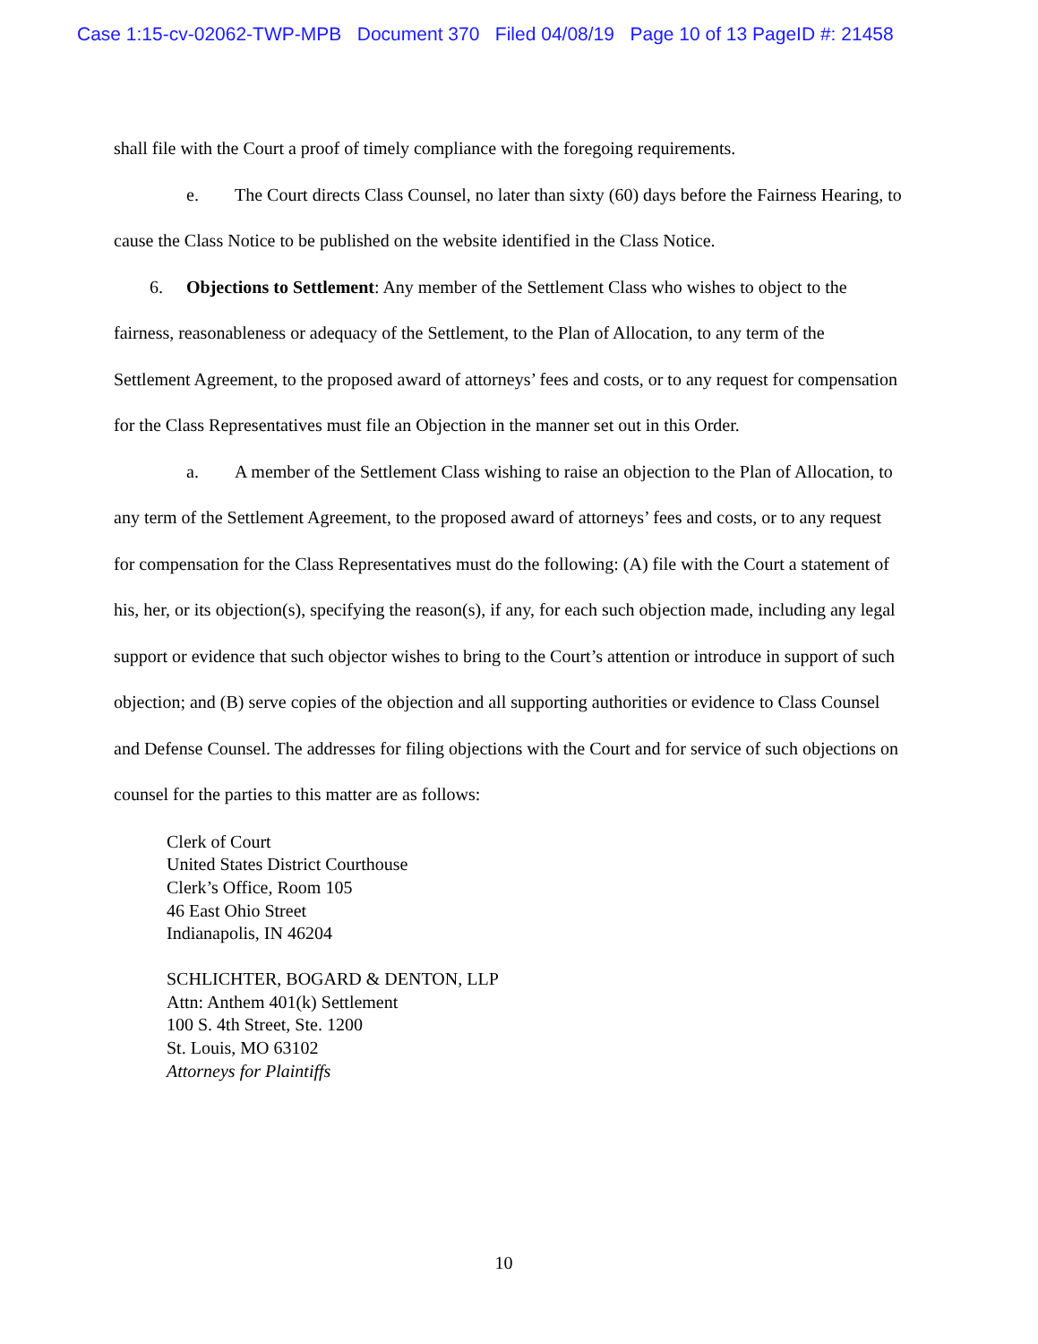Case 1:15-cv-02062-TWP-MPB Document 370 Filed 04/08/19 Page 10 of 13 PageID #: 21458
shall file with the Court a proof of timely compliance with the foregoing requirements.
e. The Court directs Class Counsel, no later than sixty (60) days before the Fairness Hearing, to cause the Class Notice to be published on the website identified in the Class Notice.
6. Objections to Settlement: Any member of the Settlement Class who wishes to object to the fairness, reasonableness or adequacy of the Settlement, to the Plan of Allocation, to any term of the Settlement Agreement, to the proposed award of attorneys’ fees and costs, or to any request for compensation for the Class Representatives must file an Objection in the manner set out in this Order.
a. A member of the Settlement Class wishing to raise an objection to the Plan of Allocation, to any term of the Settlement Agreement, to the proposed award of attorneys’ fees and costs, or to any request for compensation for the Class Representatives must do the following: (A) file with the Court a statement of his, her, or its objection(s), specifying the reason(s), if any, for each such objection made, including any legal support or evidence that such objector wishes to bring to the Court’s attention or introduce in support of such objection; and (B) serve copies of the objection and all supporting authorities or evidence to Class Counsel and Defense Counsel. The addresses for filing objections with the Court and for service of such objections on counsel for the parties to this matter are as follows:
Clerk of Court
United States District Courthouse
Clerk’s Office, Room 105
46 East Ohio Street
Indianapolis, IN 46204
SCHLICHTER, BOGARD & DENTON, LLP
Attn: Anthem 401(k) Settlement
100 S. 4th Street, Ste. 1200
St. Louis, MO 63102
Attorneys for Plaintiffs
10